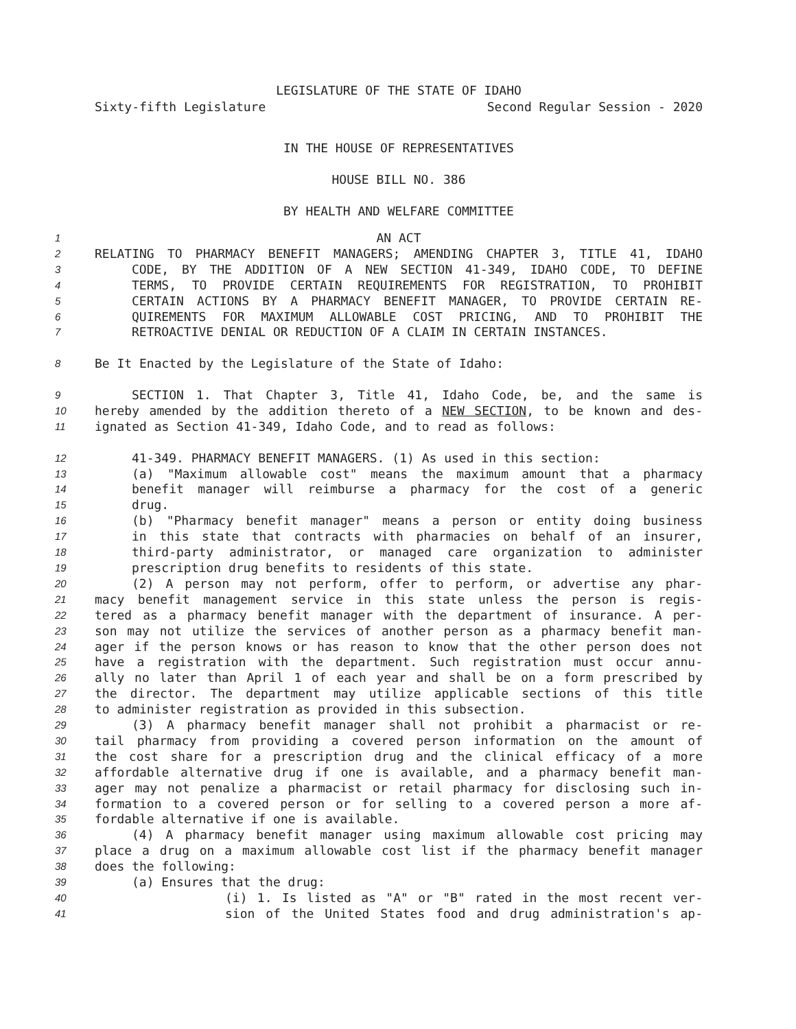LEGISLATURE OF THE STATE OF IDAHO
Sixty-fifth Legislature Second Regular Session - 2020
IN THE HOUSE OF REPRESENTATIVES
HOUSE BILL NO. 386
BY HEALTH AND WELFARE COMMITTEE
1 AN ACT
2 RELATING TO PHARMACY BENEFIT MANAGERS; AMENDING CHAPTER 3, TITLE 41, IDAHO
3 CODE, BY THE ADDITION OF A NEW SECTION 41-349, IDAHO CODE, TO DEFINE
4 TERMS, TO PROVIDE CERTAIN REQUIREMENTS FOR REGISTRATION, TO PROHIBIT
5 CERTAIN ACTIONS BY A PHARMACY BENEFIT MANAGER, TO PROVIDE CERTAIN RE-
6 QUIREMENTS FOR MAXIMUM ALLOWABLE COST PRICING, AND TO PROHIBIT THE
7 RETROACTIVE DENIAL OR REDUCTION OF A CLAIM IN CERTAIN INSTANCES.
8 Be It Enacted by the Legislature of the State of Idaho:
9 SECTION 1. That Chapter 3, Title 41, Idaho Code, be, and the same is
10 hereby amended by the addition thereto of a NEW SECTION, to be known and des-
11 ignated as Section 41-349, Idaho Code, and to read as follows:
12 41-349. PHARMACY BENEFIT MANAGERS. (1) As used in this section:
13 (a) "Maximum allowable cost" means the maximum amount that a pharmacy
14 benefit manager will reimburse a pharmacy for the cost of a generic
15 drug.
16 (b) "Pharmacy benefit manager" means a person or entity doing business
17 in this state that contracts with pharmacies on behalf of an insurer,
18 third-party administrator, or managed care organization to administer
19 prescription drug benefits to residents of this state.
20 (2) A person may not perform, offer to perform, or advertise any phar-
21 macy benefit management service in this state unless the person is regis-
22 tered as a pharmacy benefit manager with the department of insurance. A per-
23 son may not utilize the services of another person as a pharmacy benefit man-
24 ager if the person knows or has reason to know that the other person does not
25 have a registration with the department. Such registration must occur annu-
26 ally no later than April 1 of each year and shall be on a form prescribed by
27 the director. The department may utilize applicable sections of this title
28 to administer registration as provided in this subsection.
29 (3) A pharmacy benefit manager shall not prohibit a pharmacist or re-
30 tail pharmacy from providing a covered person information on the amount of
31 the cost share for a prescription drug and the clinical efficacy of a more
32 affordable alternative drug if one is available, and a pharmacy benefit man-
33 ager may not penalize a pharmacist or retail pharmacy for disclosing such in-
34 formation to a covered person or for selling to a covered person a more af-
35 fordable alternative if one is available.
36 (4) A pharmacy benefit manager using maximum allowable cost pricing may
37 place a drug on a maximum allowable cost list if the pharmacy benefit manager
38 does the following:
39 (a) Ensures that the drug:
40 (i) 1. Is listed as "A" or "B" rated in the most recent ver-
41 sion of the United States food and drug administration's ap-